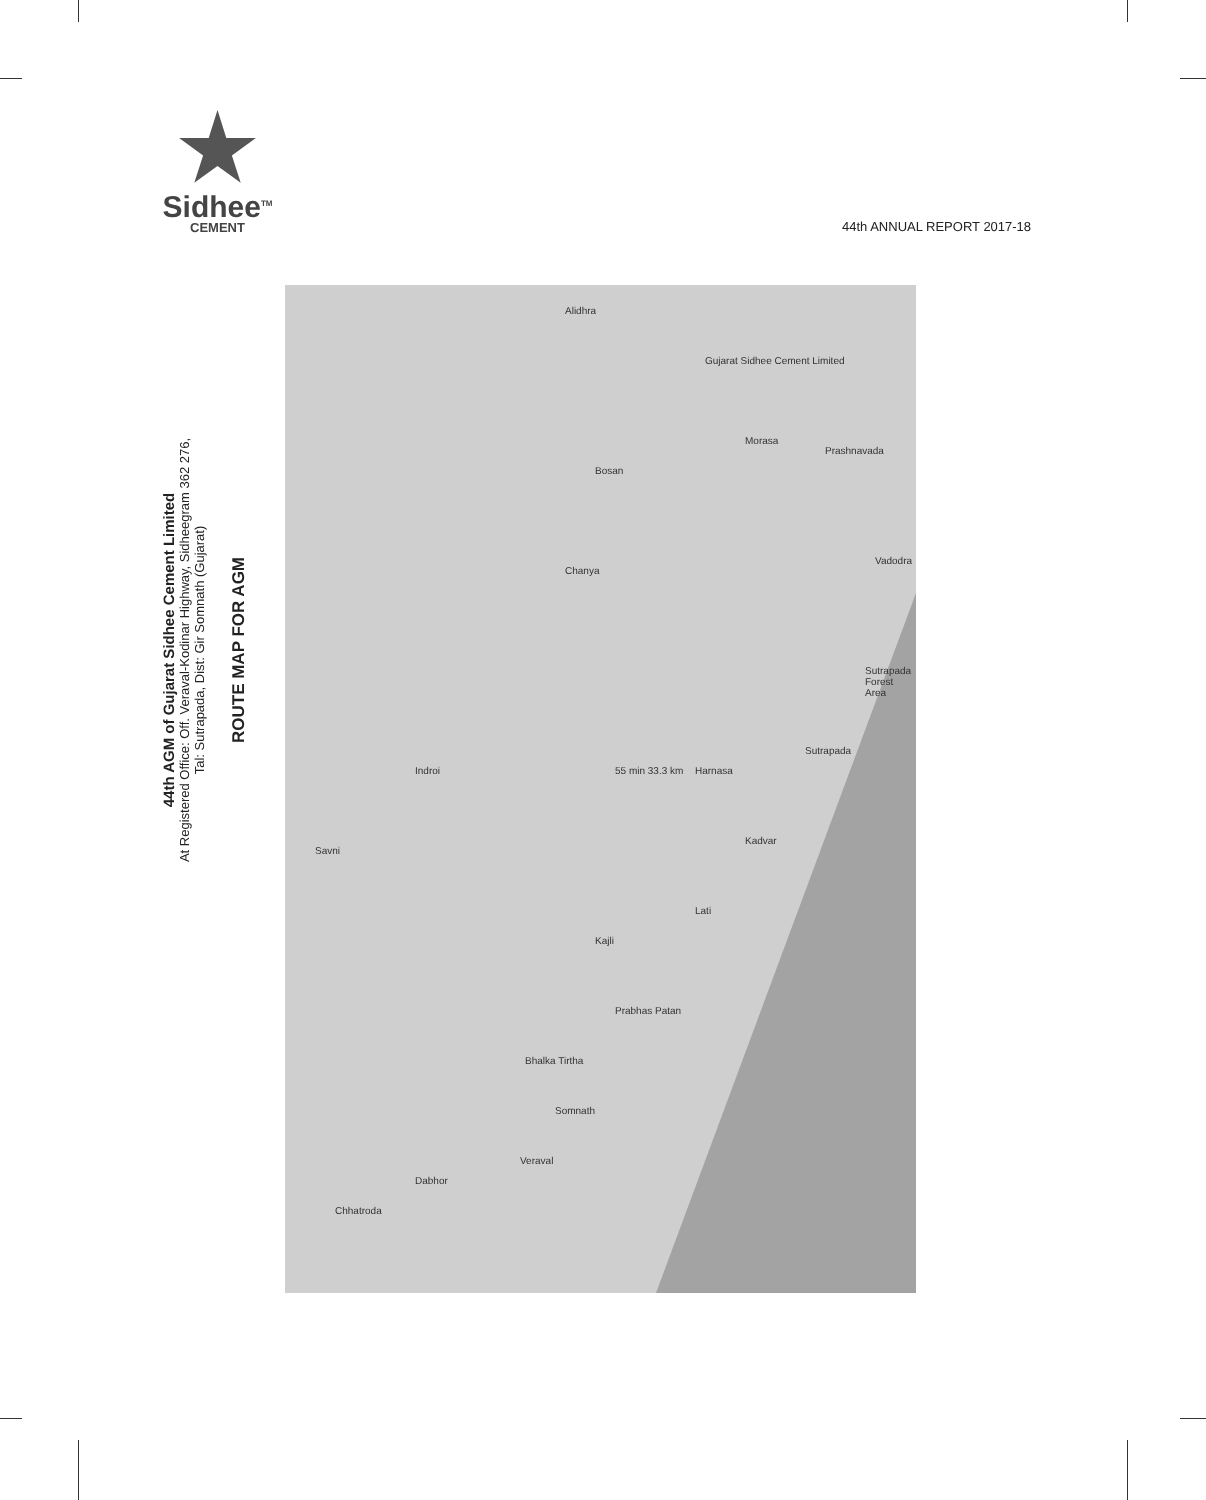Sidhee<sup>TM</sup>
CEMENT
44th ANNUAL REPORT 2017-18
44th AGM of Gujarat Sidhee Cement Limited
At Registered Office: Off. Veraval-Kodinar Highway, Sidheegram 362 276,
Tal: Sutrapada, Dist: Gir Somnath (Gujarat)
ROUTE MAP FOR AGM
Gujarat Sidhee Cement Limited
Bosan
Morasa
Prashnavada
Chanya
Vadodra
Sutrapada Forest Area
Indroi 55 min 33.3 km Harnasa
Sutrapada
Savni
Kadvar
Lati
Kajli
Prabhas Patan
Bhalka Tirtha
Somnath
Veraval
Dabhor
Chhatroda
Alidhra